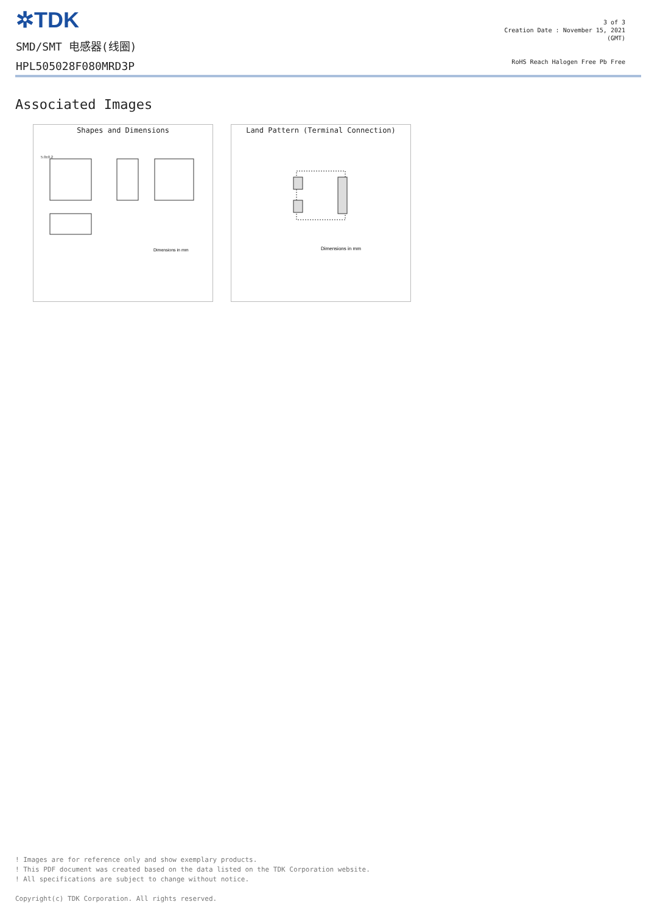✲TDK
SMD/SMT 电感器(线圈)
HPL505028F080MRD3P
3 of 3
Creation Date : November 15, 2021
(GMT)
RoHS Reach Halogen Free Pb Free
Associated Images
Shapes and Dimensions
5.0±0.2
Dimensions in mm
Land Pattern (Terminal Connection)
Dimensions in mm
! Images are for reference only and show exemplary products.
! This PDF document was created based on the data listed on the TDK Corporation website.
! All specifications are subject to change without notice.
Copyright(c) TDK Corporation. All rights reserved.